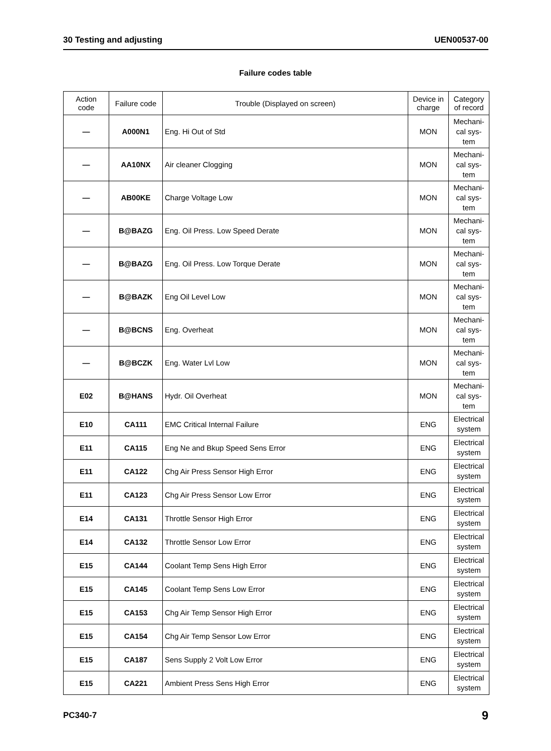30 Testing and adjusting UEN00537-00
Failure codes table
| Action code | Failure code | Trouble (Displayed on screen) | Device in charge | Category of record |
| --- | --- | --- | --- | --- |
| — | A000N1 | Eng. Hi Out of Std | MON | Mechani- cal sys- tem |
| — | AA10NX | Air cleaner Clogging | MON | Mechani- cal sys- tem |
| — | AB00KE | Charge Voltage Low | MON | Mechani- cal sys- tem |
| — | B@BAZG | Eng. Oil Press. Low Speed Derate | MON | Mechani- cal sys- tem |
| — | B@BAZG | Eng. Oil Press. Low Torque Derate | MON | Mechani- cal sys- tem |
| — | B@BAZK | Eng Oil Level Low | MON | Mechani- cal sys- tem |
| — | B@BCNS | Eng. Overheat | MON | Mechani- cal sys- tem |
| — | B@BCZK | Eng. Water Lvl Low | MON | Mechani- cal sys- tem |
| E02 | B@HANS | Hydr. Oil Overheat | MON | Mechani- cal sys- tem |
| E10 | CA111 | EMC Critical Internal Failure | ENG | Electrical system |
| E11 | CA115 | Eng Ne and Bkup Speed Sens Error | ENG | Electrical system |
| E11 | CA122 | Chg Air Press Sensor High Error | ENG | Electrical system |
| E11 | CA123 | Chg Air Press Sensor Low Error | ENG | Electrical system |
| E14 | CA131 | Throttle Sensor High Error | ENG | Electrical system |
| E14 | CA132 | Throttle Sensor Low Error | ENG | Electrical system |
| E15 | CA144 | Coolant Temp Sens High Error | ENG | Electrical system |
| E15 | CA145 | Coolant Temp Sens Low Error | ENG | Electrical system |
| E15 | CA153 | Chg Air Temp Sensor High Error | ENG | Electrical system |
| E15 | CA154 | Chg Air Temp Sensor Low Error | ENG | Electrical system |
| E15 | CA187 | Sens Supply 2 Volt Low Error | ENG | Electrical system |
| E15 | CA221 | Ambient Press Sens High Error | ENG | Electrical system |
PC340-7 9